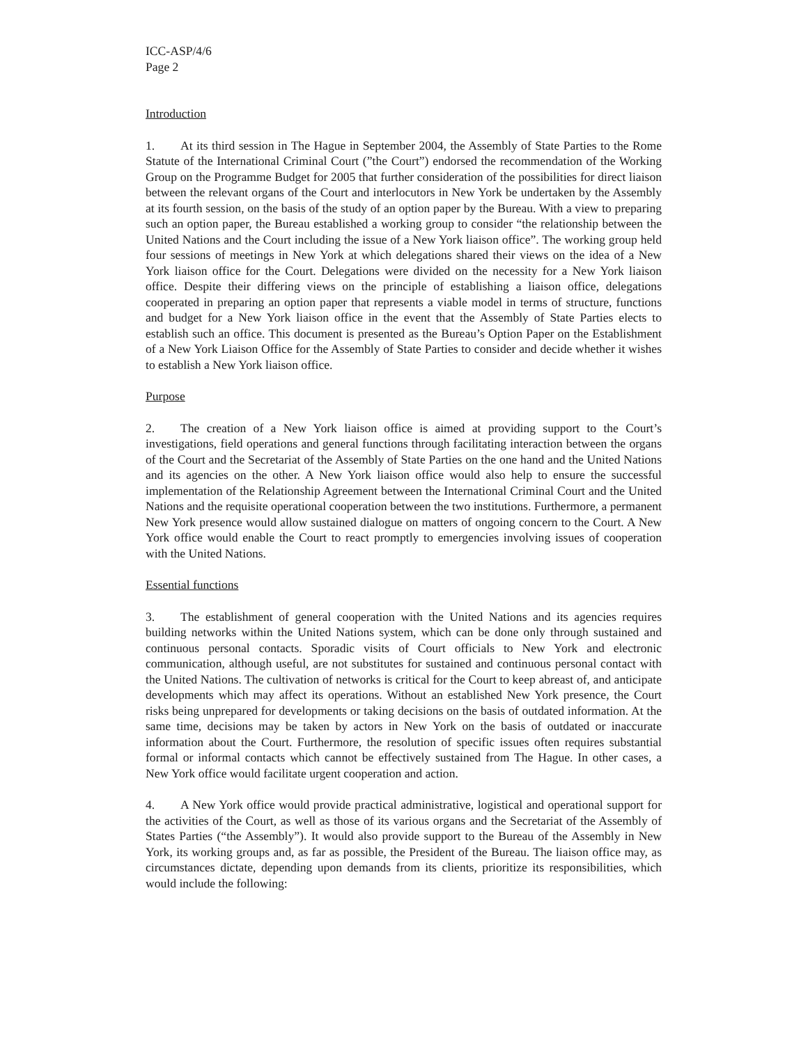ICC-ASP/4/6
Page 2
Introduction
1. At its third session in The Hague in September 2004, the Assembly of State Parties to the Rome Statute of the International Criminal Court (”the Court”) endorsed the recommendation of the Working Group on the Programme Budget for 2005 that further consideration of the possibilities for direct liaison between the relevant organs of the Court and interlocutors in New York be undertaken by the Assembly at its fourth session, on the basis of the study of an option paper by the Bureau. With a view to preparing such an option paper, the Bureau established a working group to consider “the relationship between the United Nations and the Court including the issue of a New York liaison office”. The working group held four sessions of meetings in New York at which delegations shared their views on the idea of a New York liaison office for the Court. Delegations were divided on the necessity for a New York liaison office. Despite their differing views on the principle of establishing a liaison office, delegations cooperated in preparing an option paper that represents a viable model in terms of structure, functions and budget for a New York liaison office in the event that the Assembly of State Parties elects to establish such an office. This document is presented as the Bureau’s Option Paper on the Establishment of a New York Liaison Office for the Assembly of State Parties to consider and decide whether it wishes to establish a New York liaison office.
Purpose
2. The creation of a New York liaison office is aimed at providing support to the Court’s investigations, field operations and general functions through facilitating interaction between the organs of the Court and the Secretariat of the Assembly of State Parties on the one hand and the United Nations and its agencies on the other. A New York liaison office would also help to ensure the successful implementation of the Relationship Agreement between the International Criminal Court and the United Nations and the requisite operational cooperation between the two institutions. Furthermore, a permanent New York presence would allow sustained dialogue on matters of ongoing concern to the Court. A New York office would enable the Court to react promptly to emergencies involving issues of cooperation with the United Nations.
Essential functions
3. The establishment of general cooperation with the United Nations and its agencies requires building networks within the United Nations system, which can be done only through sustained and continuous personal contacts. Sporadic visits of Court officials to New York and electronic communication, although useful, are not substitutes for sustained and continuous personal contact with the United Nations. The cultivation of networks is critical for the Court to keep abreast of, and anticipate developments which may affect its operations. Without an established New York presence, the Court risks being unprepared for developments or taking decisions on the basis of outdated information. At the same time, decisions may be taken by actors in New York on the basis of outdated or inaccurate information about the Court. Furthermore, the resolution of specific issues often requires substantial formal or informal contacts which cannot be effectively sustained from The Hague. In other cases, a New York office would facilitate urgent cooperation and action.
4. A New York office would provide practical administrative, logistical and operational support for the activities of the Court, as well as those of its various organs and the Secretariat of the Assembly of States Parties (“the Assembly”). It would also provide support to the Bureau of the Assembly in New York, its working groups and, as far as possible, the President of the Bureau. The liaison office may, as circumstances dictate, depending upon demands from its clients, prioritize its responsibilities, which would include the following: